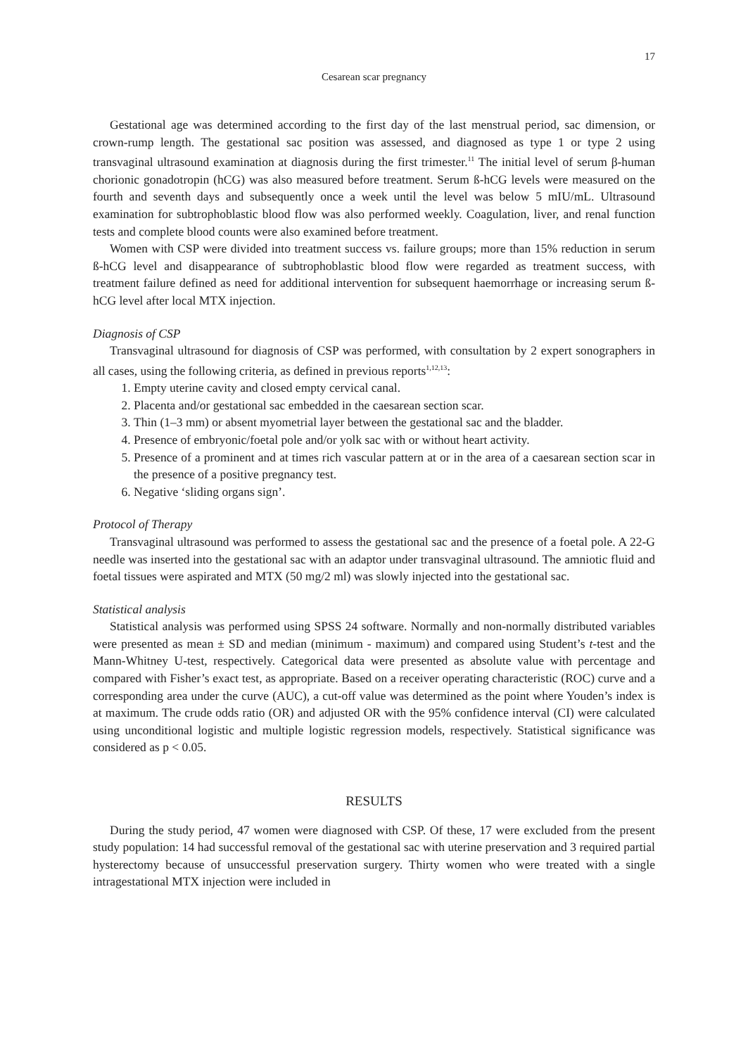17
Cesarean scar pregnancy
Gestational age was determined according to the first day of the last menstrual period, sac dimension, or crown-rump length. The gestational sac position was assessed, and diagnosed as type 1 or type 2 using transvaginal ultrasound examination at diagnosis during the first trimester.<sup>11</sup> The initial level of serum β-human chorionic gonadotropin (hCG) was also measured before treatment. Serum ß-hCG levels were measured on the fourth and seventh days and subsequently once a week until the level was below 5 mIU/mL. Ultrasound examination for subtrophoblastic blood flow was also performed weekly. Coagulation, liver, and renal function tests and complete blood counts were also examined before treatment.
Women with CSP were divided into treatment success vs. failure groups; more than 15% reduction in serum ß-hCG level and disappearance of subtrophoblastic blood flow were regarded as treatment success, with treatment failure defined as need for additional intervention for subsequent haemorrhage or increasing serum ß-hCG level after local MTX injection.
Diagnosis of CSP
Transvaginal ultrasound for diagnosis of CSP was performed, with consultation by 2 expert sonographers in all cases, using the following criteria, as defined in previous reports<sup>1,12,13</sup>:
1. Empty uterine cavity and closed empty cervical canal.
2. Placenta and/or gestational sac embedded in the caesarean section scar.
3. Thin (1–3 mm) or absent myometrial layer between the gestational sac and the bladder.
4. Presence of embryonic/foetal pole and/or yolk sac with or without heart activity.
5. Presence of a prominent and at times rich vascular pattern at or in the area of a caesarean section scar in the presence of a positive pregnancy test.
6. Negative ‘sliding organs sign’.
Protocol of Therapy
Transvaginal ultrasound was performed to assess the gestational sac and the presence of a foetal pole. A 22-G needle was inserted into the gestational sac with an adaptor under transvaginal ultrasound. The amniotic fluid and foetal tissues were aspirated and MTX (50 mg/2 ml) was slowly injected into the gestational sac.
Statistical analysis
Statistical analysis was performed using SPSS 24 software. Normally and non-normally distributed variables were presented as mean ± SD and median (minimum - maximum) and compared using Student’s t-test and the Mann-Whitney U-test, respectively. Categorical data were presented as absolute value with percentage and compared with Fisher’s exact test, as appropriate. Based on a receiver operating characteristic (ROC) curve and a corresponding area under the curve (AUC), a cut-off value was determined as the point where Youden’s index is at maximum. The crude odds ratio (OR) and adjusted OR with the 95% confidence interval (CI) were calculated using unconditional logistic and multiple logistic regression models, respectively. Statistical significance was considered as p < 0.05.
RESULTS
During the study period, 47 women were diagnosed with CSP. Of these, 17 were excluded from the present study population: 14 had successful removal of the gestational sac with uterine preservation and 3 required partial hysterectomy because of unsuccessful preservation surgery. Thirty women who were treated with a single intragestational MTX injection were included in